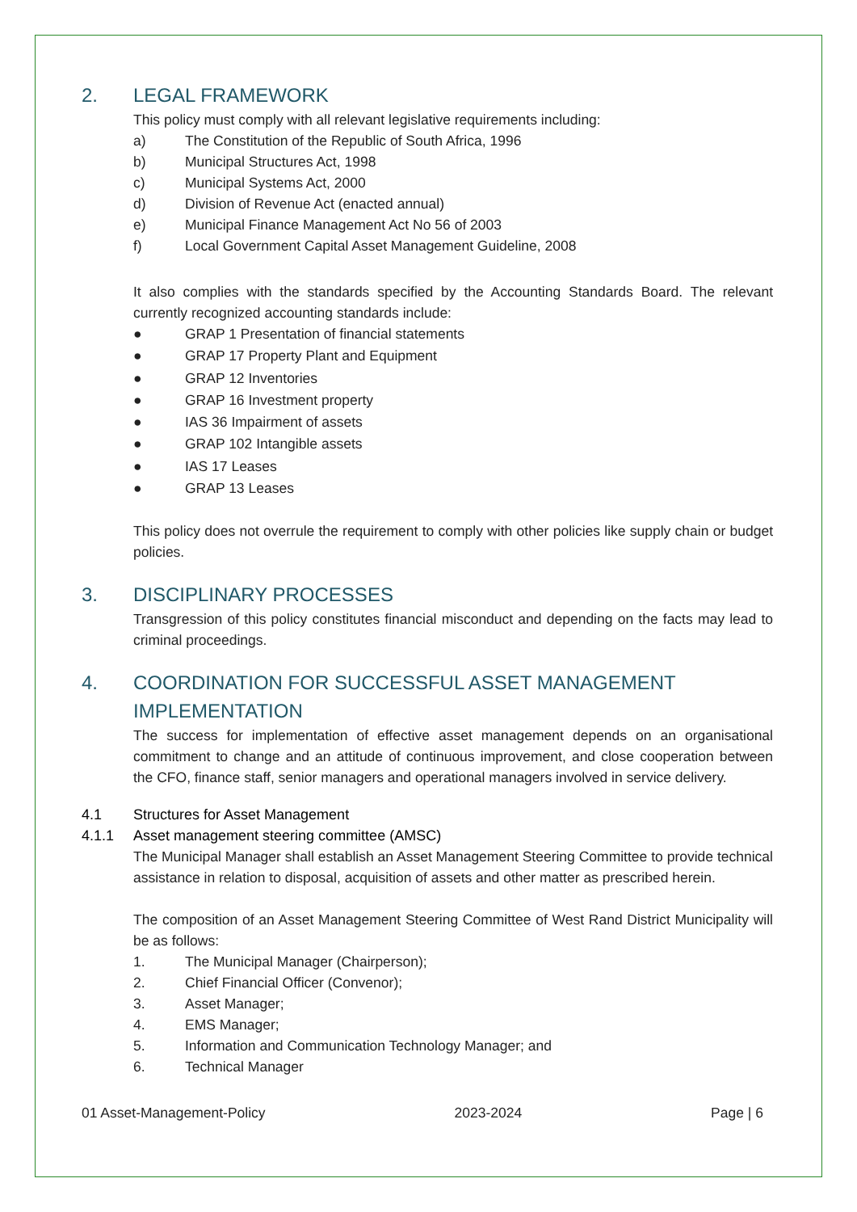2. LEGAL FRAMEWORK
This policy must comply with all relevant legislative requirements including:
a) The Constitution of the Republic of South Africa, 1996
b) Municipal Structures Act, 1998
c) Municipal Systems Act, 2000
d) Division of Revenue Act (enacted annual)
e) Municipal Finance Management Act No 56 of 2003
f) Local Government Capital Asset Management Guideline, 2008
It also complies with the standards specified by the Accounting Standards Board. The relevant currently recognized accounting standards include:
● GRAP 1 Presentation of financial statements
● GRAP 17 Property Plant and Equipment
● GRAP 12 Inventories
● GRAP 16 Investment property
● IAS 36 Impairment of assets
● GRAP 102 Intangible assets
● IAS 17 Leases
● GRAP 13 Leases
This policy does not overrule the requirement to comply with other policies like supply chain or budget policies.
3. DISCIPLINARY PROCESSES
Transgression of this policy constitutes financial misconduct and depending on the facts may lead to criminal proceedings.
4. COORDINATION FOR SUCCESSFUL ASSET MANAGEMENT IMPLEMENTATION
The success for implementation of effective asset management depends on an organisational commitment to change and an attitude of continuous improvement, and close cooperation between the CFO, finance staff, senior managers and operational managers involved in service delivery.
4.1 Structures for Asset Management
4.1.1 Asset management steering committee (AMSC)
The Municipal Manager shall establish an Asset Management Steering Committee to provide technical assistance in relation to disposal, acquisition of assets and other matter as prescribed herein.
The composition of an Asset Management Steering Committee of West Rand District Municipality will be as follows:
1. The Municipal Manager (Chairperson);
2. Chief Financial Officer (Convenor);
3. Asset Manager;
4. EMS Manager;
5. Information and Communication Technology Manager; and
6. Technical Manager
01 Asset-Management-Policy 2023-2024 Page | 6